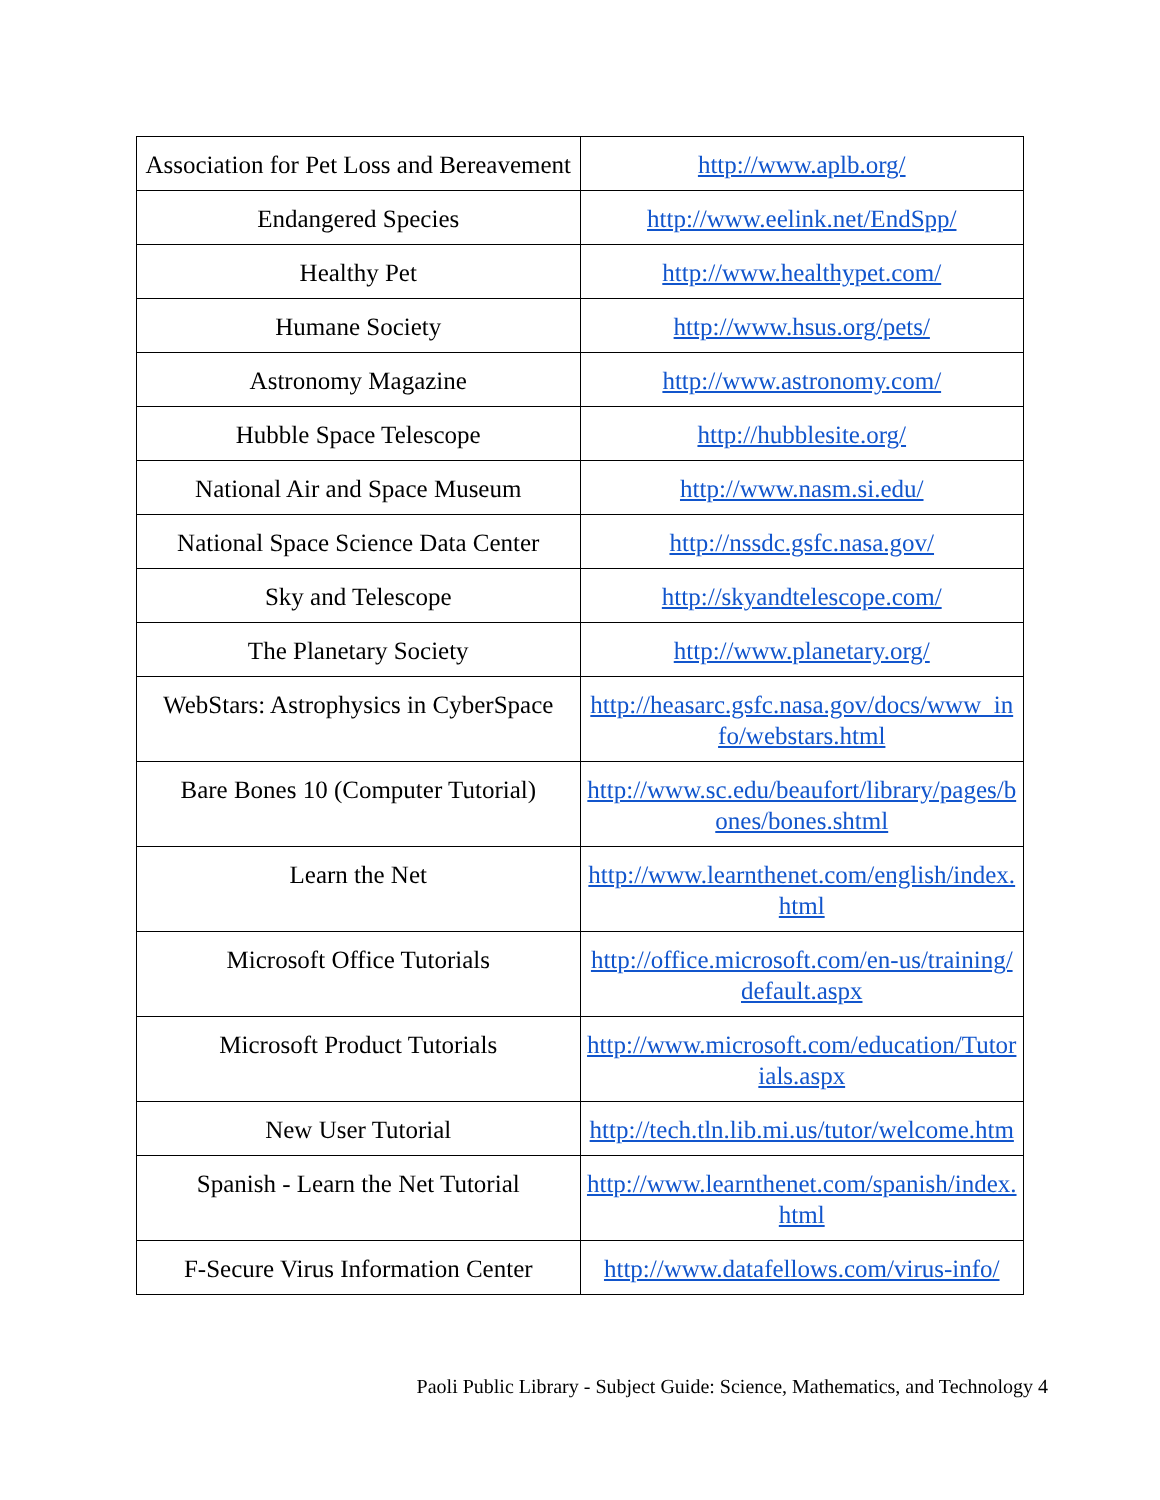| Association for Pet Loss and Bereavement | http://www.aplb.org/ |
| Endangered Species | http://www.eelink.net/EndSpp/ |
| Healthy Pet | http://www.healthypet.com/ |
| Humane Society | http://www.hsus.org/pets/ |
| Astronomy Magazine | http://www.astronomy.com/ |
| Hubble Space Telescope | http://hubblesite.org/ |
| National Air and Space Museum | http://www.nasm.si.edu/ |
| National Space Science Data Center | http://nssdc.gsfc.nasa.gov/ |
| Sky and Telescope | http://skyandtelescope.com/ |
| The Planetary Society | http://www.planetary.org/ |
| WebStars: Astrophysics in CyberSpace | http://heasarc.gsfc.nasa.gov/docs/www_info/webstars.html |
| Bare Bones 10 (Computer Tutorial) | http://www.sc.edu/beaufort/library/pages/bones/bones.shtml |
| Learn the Net | http://www.learnthenet.com/english/index.html |
| Microsoft Office Tutorials | http://office.microsoft.com/en-us/training/default.aspx |
| Microsoft Product Tutorials | http://www.microsoft.com/education/Tutorials.aspx |
| New User Tutorial | http://tech.tln.lib.mi.us/tutor/welcome.htm |
| Spanish - Learn the Net Tutorial | http://www.learnthenet.com/spanish/index.html |
| F-Secure Virus Information Center | http://www.datafellows.com/virus-info/ |
Paoli Public Library - Subject Guide: Science, Mathematics, and Technology 4